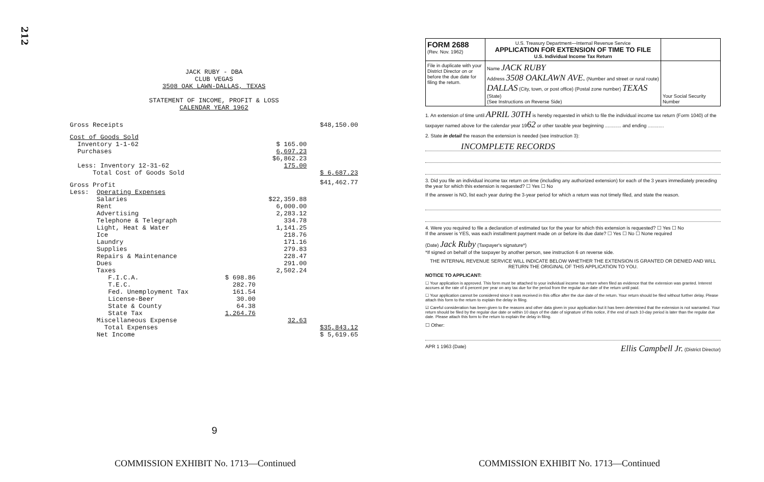212
JACK RUBY - DBA
CLUB VEGAS
3508 OAK LAWN-DALLAS, TEXAS
STATEMENT OF INCOME, PROFIT & LOSS
CALENDAR YEAR 1962
| Gross Receipts | | | | $48,150.00 |
| Cost of Goods Sold | | | | |
| Inventory 1-1-62 | | | $ 165.00 | |
| Purchases | | | 6,697.23 | |
| | | | $6,862.23 | |
| Less: Inventory 12-31-62 | | | 175.00 | |
| Total Cost of Goods Sold | | | | $ 6,687.23 |
| Gross Profit | | | | $41,462.77 |
| Less: | Operating Expenses | | | |
| | Salaries | | $22,359.88 | |
| | Rent | | 6,000.00 | |
| | Advertising | | 2,283.12 | |
| | Telephone & Telegraph | | 334.78 | |
| | Light, Heat & Water | | 1,141.25 | |
| | Ice | | 218.76 | |
| | Laundry | | 171.16 | |
| | Supplies | | 279.83 | |
| | Repairs & Maintenance | | 228.47 | |
| | Dues | | 291.00 | |
| | Taxes | | 2,502.24 | |
| | F.I.C.A. | $ 698.86 | | |
| | T.E.C. | 282.70 | | |
| | Fed. Unemployment Tax | 161.54 | | |
| | License-Beer | 30.00 | | |
| | State & County | 64.38 | | |
| | State Tax | 1,264.76 | | |
| | Miscellaneous Expense | | 32.63 | |
| | Total Expenses | | | $35,843.12 |
| | Net Income | | | $ 5,619.65 |
9
COMMISSION EXHIBIT No. 1713—Continued
| FORM 2688 (Rev. Nov. 1962) | U.S. Treasury Department—Internal Revenue Service APPLICATION FOR EXTENSION OF TIME TO FILE U.S. Individual Income Tax Return | |
| File in duplicate with your District Director on or before the due date for filing the return. | Name JACK RUBY Address 3508 OAKLAWN AVE. (Number and street or rural route) DALLAS (City, town, or post office) (Postal zone number) TEXAS (State) (See Instructions on Reverse Side) | Your Social Security Number |
1. An extension of time until APRIL 30TH is hereby requested in which to file the individual income tax return (Form 1040) of the taxpayer named above for the calendar year 1962 or other taxable year beginning ............ and ending ............
2. State in detail the reason the extension is needed (see instruction 3):
INCOMPLETE RECORDS
3. Did you file an individual income tax return on time (including any authorized extension) for each of the 3 years immediately preceding the year for which this extension is requested? ☐ Yes ☐ No
If the answer is NO, list each year during the 3-year period for which a return was not timely filed, and state the reason.
4. Were you required to file a declaration of estimated tax for the year for which this extension is requested? ☐ Yes ☐ No
If the answer is YES, was each installment payment made on or before its due date? ☐ Yes ☐ No ☐ None required
(Date) Jack Ruby (Taxpayer's signature*)
*If signed on behalf of the taxpayer by another person, see instruction 6 on reverse side.
THE INTERNAL REVENUE SERVICE WILL INDICATE BELOW WHETHER THE EXTENSION IS GRANTED OR DENIED AND WILL RETURN THE ORIGINAL OF THIS APPLICATION TO YOU.
NOTICE TO APPLICANT:
☐ Your application is approved. This form must be attached to your individual income tax return when filed as evidence that the extension was granted. Interest accrues at the rate of 6 percent per year on any tax due for the period from the regular due date of the return until paid.
☐ Your application cannot be considered since it was received in this office after the due date of the return. Your return should be filed without further delay. Please attach this form to the return to explain the delay in filing.
☑ Careful consideration has been given to the reasons and other data given in your application but it has been determined that the extension is not warranted. Your return should be filed by the regular due date or within 10 days of the date of signature of this notice, if the end of such 10-day period is later than the regular due date. Please attach this form to the return to explain the delay in filing.
☐ Other:
APR 1 1963 (Date) Ellis Campbell Jr. (District Director)
COMMISSION EXHIBIT No. 1713—Continued